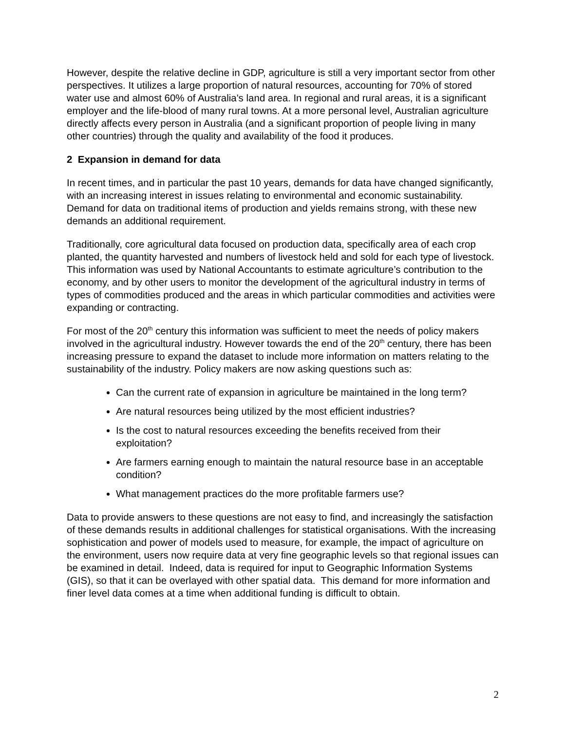However, despite the relative decline in GDP, agriculture is still a very important sector from other perspectives. It utilizes a large proportion of natural resources, accounting for 70% of stored water use and almost 60% of Australia's land area. In regional and rural areas, it is a significant employer and the life-blood of many rural towns. At a more personal level, Australian agriculture directly affects every person in Australia (and a significant proportion of people living in many other countries) through the quality and availability of the food it produces.
2 Expansion in demand for data
In recent times, and in particular the past 10 years, demands for data have changed significantly, with an increasing interest in issues relating to environmental and economic sustainability. Demand for data on traditional items of production and yields remains strong, with these new demands an additional requirement.
Traditionally, core agricultural data focused on production data, specifically area of each crop planted, the quantity harvested and numbers of livestock held and sold for each type of livestock. This information was used by National Accountants to estimate agriculture’s contribution to the economy, and by other users to monitor the development of the agricultural industry in terms of types of commodities produced and the areas in which particular commodities and activities were expanding or contracting.
For most of the 20<sup>th</sup> century this information was sufficient to meet the needs of policy makers involved in the agricultural industry. However towards the end of the 20<sup>th</sup> century, there has been increasing pressure to expand the dataset to include more information on matters relating to the sustainability of the industry. Policy makers are now asking questions such as:
Can the current rate of expansion in agriculture be maintained in the long term?
Are natural resources being utilized by the most efficient industries?
Is the cost to natural resources exceeding the benefits received from their exploitation?
Are farmers earning enough to maintain the natural resource base in an acceptable condition?
What management practices do the more profitable farmers use?
Data to provide answers to these questions are not easy to find, and increasingly the satisfaction of these demands results in additional challenges for statistical organisations. With the increasing sophistication and power of models used to measure, for example, the impact of agriculture on the environment, users now require data at very fine geographic levels so that regional issues can be examined in detail. Indeed, data is required for input to Geographic Information Systems (GIS), so that it can be overlayed with other spatial data. This demand for more information and finer level data comes at a time when additional funding is difficult to obtain.
2